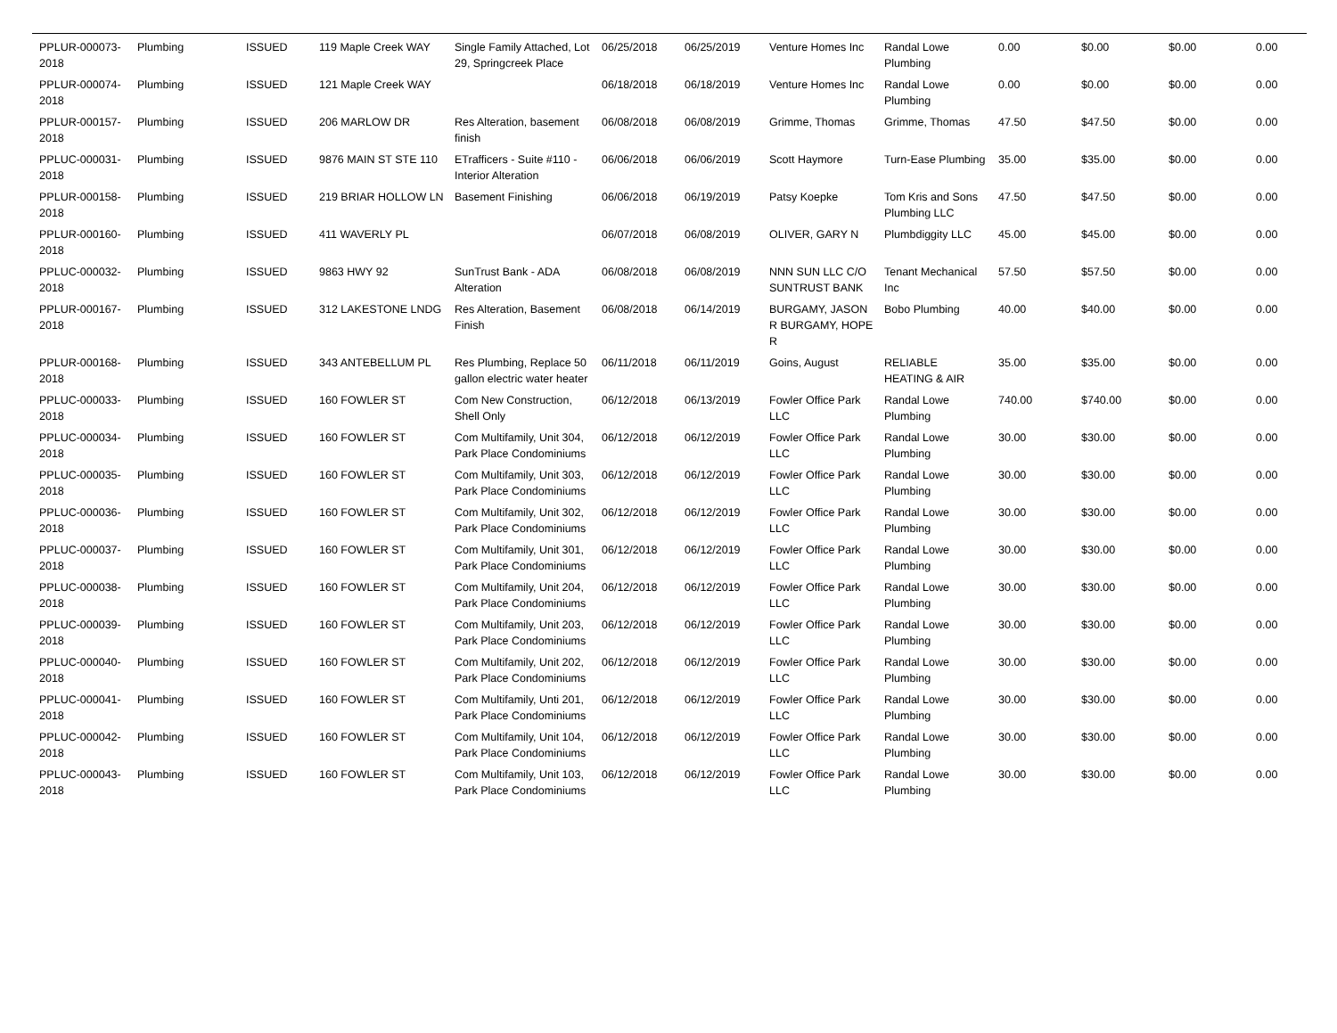| PPLUR-000073-2018 | Plumbing | ISSUED | 119 Maple Creek WAY | Single Family Attached, Lot 29, Springcreek Place | 06/25/2018 | 06/25/2019 | Venture Homes Inc | Randal Lowe Plumbing | 0.00 | $0.00 | $0.00 | 0.00 |
| PPLUR-000074-2018 | Plumbing | ISSUED | 121 Maple Creek WAY | | 06/18/2018 | 06/18/2019 | Venture Homes Inc | Randal Lowe Plumbing | 0.00 | $0.00 | $0.00 | 0.00 |
| PPLUR-000157-2018 | Plumbing | ISSUED | 206 MARLOW DR | Res Alteration, basement finish | 06/08/2018 | 06/08/2019 | Grimme, Thomas | Grimme, Thomas | 47.50 | $47.50 | $0.00 | 0.00 |
| PPLUC-000031-2018 | Plumbing | ISSUED | 9876 MAIN ST STE 110 | ETrafficers - Suite #110 - Interior Alteration | 06/06/2018 | 06/06/2019 | Scott Haymore | Turn-Ease Plumbing | 35.00 | $35.00 | $0.00 | 0.00 |
| PPLUR-000158-2018 | Plumbing | ISSUED | 219 BRIAR HOLLOW LN | Basement Finishing | 06/06/2018 | 06/19/2019 | Patsy Koepke | Tom Kris and Sons Plumbing LLC | 47.50 | $47.50 | $0.00 | 0.00 |
| PPLUR-000160-2018 | Plumbing | ISSUED | 411 WAVERLY PL | | 06/07/2018 | 06/08/2019 | OLIVER, GARY N | Plumbdiggity LLC | 45.00 | $45.00 | $0.00 | 0.00 |
| PPLUC-000032-2018 | Plumbing | ISSUED | 9863 HWY 92 | SunTrust Bank - ADA Alteration | 06/08/2018 | 06/08/2019 | NNN SUN LLC C/O SUNTRUST BANK | Tenant Mechanical Inc | 57.50 | $57.50 | $0.00 | 0.00 |
| PPLUR-000167-2018 | Plumbing | ISSUED | 312 LAKESTONE LNDG | Res Alteration, Basement Finish | 06/08/2018 | 06/14/2019 | BURGAMY, JASON R BURGAMY, HOPE R | Bobo Plumbing | 40.00 | $40.00 | $0.00 | 0.00 |
| PPLUR-000168-2018 | Plumbing | ISSUED | 343 ANTEBELLUM PL | Res Plumbing, Replace 50 gallon electric water heater | 06/11/2018 | 06/11/2019 | Goins, August | RELIABLE HEATING & AIR | 35.00 | $35.00 | $0.00 | 0.00 |
| PPLUC-000033-2018 | Plumbing | ISSUED | 160 FOWLER ST | Com New Construction, Shell Only | 06/12/2018 | 06/13/2019 | Fowler Office Park LLC | Randal Lowe Plumbing | 740.00 | $740.00 | $0.00 | 0.00 |
| PPLUC-000034-2018 | Plumbing | ISSUED | 160 FOWLER ST | Com Multifamily, Unit 304, Park Place Condominiums | 06/12/2018 | 06/12/2019 | Fowler Office Park LLC | Randal Lowe Plumbing | 30.00 | $30.00 | $0.00 | 0.00 |
| PPLUC-000035-2018 | Plumbing | ISSUED | 160 FOWLER ST | Com Multifamily, Unit 303, Park Place Condominiums | 06/12/2018 | 06/12/2019 | Fowler Office Park LLC | Randal Lowe Plumbing | 30.00 | $30.00 | $0.00 | 0.00 |
| PPLUC-000036-2018 | Plumbing | ISSUED | 160 FOWLER ST | Com Multifamily, Unit 302, Park Place Condominiums | 06/12/2018 | 06/12/2019 | Fowler Office Park LLC | Randal Lowe Plumbing | 30.00 | $30.00 | $0.00 | 0.00 |
| PPLUC-000037-2018 | Plumbing | ISSUED | 160 FOWLER ST | Com Multifamily, Unit 301, Park Place Condominiums | 06/12/2018 | 06/12/2019 | Fowler Office Park LLC | Randal Lowe Plumbing | 30.00 | $30.00 | $0.00 | 0.00 |
| PPLUC-000038-2018 | Plumbing | ISSUED | 160 FOWLER ST | Com Multifamily, Unit 204, Park Place Condominiums | 06/12/2018 | 06/12/2019 | Fowler Office Park LLC | Randal Lowe Plumbing | 30.00 | $30.00 | $0.00 | 0.00 |
| PPLUC-000039-2018 | Plumbing | ISSUED | 160 FOWLER ST | Com Multifamily, Unit 203, Park Place Condominiums | 06/12/2018 | 06/12/2019 | Fowler Office Park LLC | Randal Lowe Plumbing | 30.00 | $30.00 | $0.00 | 0.00 |
| PPLUC-000040-2018 | Plumbing | ISSUED | 160 FOWLER ST | Com Multifamily, Unit 202, Park Place Condominiums | 06/12/2018 | 06/12/2019 | Fowler Office Park LLC | Randal Lowe Plumbing | 30.00 | $30.00 | $0.00 | 0.00 |
| PPLUC-000041-2018 | Plumbing | ISSUED | 160 FOWLER ST | Com Multifamily, Unti 201, Park Place Condominiums | 06/12/2018 | 06/12/2019 | Fowler Office Park LLC | Randal Lowe Plumbing | 30.00 | $30.00 | $0.00 | 0.00 |
| PPLUC-000042-2018 | Plumbing | ISSUED | 160 FOWLER ST | Com Multifamily, Unit 104, Park Place Condominiums | 06/12/2018 | 06/12/2019 | Fowler Office Park LLC | Randal Lowe Plumbing | 30.00 | $30.00 | $0.00 | 0.00 |
| PPLUC-000043-2018 | Plumbing | ISSUED | 160 FOWLER ST | Com Multifamily, Unit 103, Park Place Condominiums | 06/12/2018 | 06/12/2019 | Fowler Office Park LLC | Randal Lowe Plumbing | 30.00 | $30.00 | $0.00 | 0.00 |